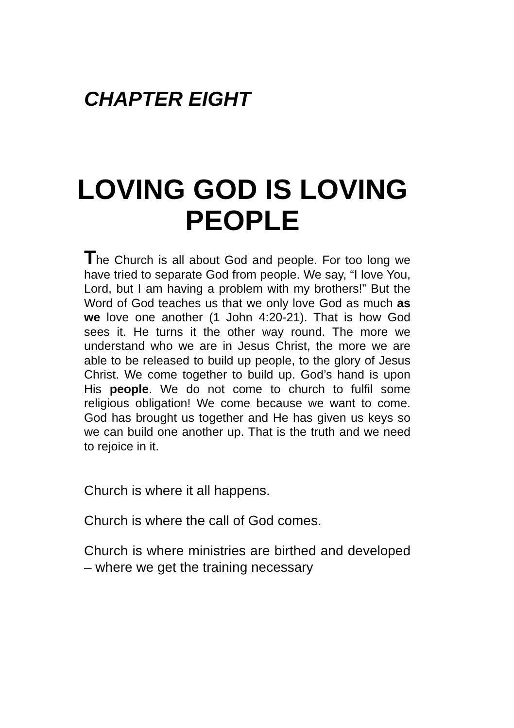CHAPTER EIGHT
LOVING GOD IS LOVING PEOPLE
The Church is all about God and people. For too long we have tried to separate God from people. We say, “I love You, Lord, but I am having a problem with my brothers!” But the Word of God teaches us that we only love God as much as we love one another (1 John 4:20-21). That is how God sees it. He turns it the other way round. The more we understand who we are in Jesus Christ, the more we are able to be released to build up people, to the glory of Jesus Christ. We come together to build up. God’s hand is upon His people. We do not come to church to fulfil some religious obligation! We come because we want to come. God has brought us together and He has given us keys so we can build one another up. That is the truth and we need to rejoice in it.
Church is where it all happens.
Church is where the call of God comes.
Church is where ministries are birthed and developed – where we get the training necessary